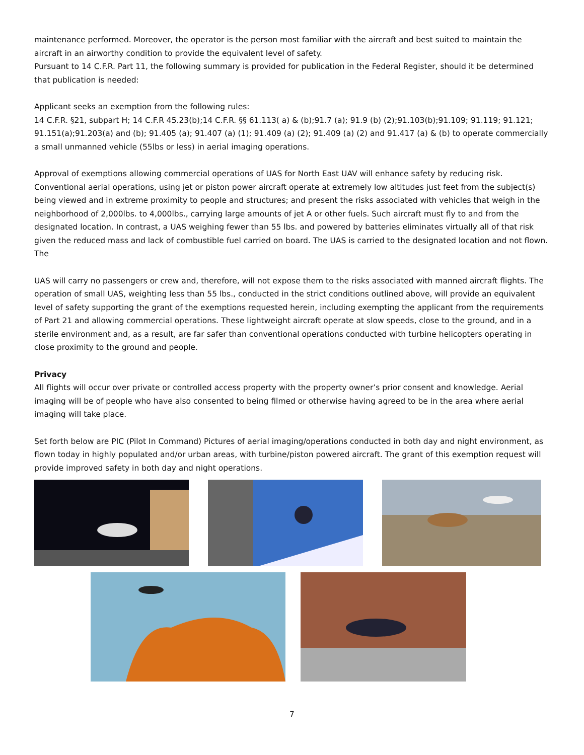maintenance performed. Moreover, the operator is the person most familiar with the aircraft and best suited to maintain the aircraft in an airworthy condition to provide the equivalent level of safety.
Pursuant to 14 C.F.R. Part 11, the following summary is provided for publication in the Federal Register, should it be determined that publication is needed:
Applicant seeks an exemption from the following rules:
14 C.F.R. §21, subpart H; 14 C.F.R 45.23(b);14 C.F.R. §§ 61.113( a) & (b);91.7 (a); 91.9 (b) (2);91.103(b);91.109; 91.119; 91.121; 91.151(a);91.203(a) and (b); 91.405 (a); 91.407 (a) (1); 91.409 (a) (2); 91.409 (a) (2) and 91.417 (a) & (b) to operate commercially a small unmanned vehicle (55lbs or less) in aerial imaging operations.
Approval of exemptions allowing commercial operations of UAS for North East UAV will enhance safety by reducing risk. Conventional aerial operations, using jet or piston power aircraft operate at extremely low altitudes just feet from the subject(s) being viewed and in extreme proximity to people and structures; and present the risks associated with vehicles that weigh in the neighborhood of 2,000lbs. to 4,000lbs., carrying large amounts of jet A or other fuels. Such aircraft must fly to and from the designated location. In contrast, a UAS weighing fewer than 55 lbs. and powered by batteries eliminates virtually all of that risk given the reduced mass and lack of combustible fuel carried on board. The UAS is carried to the designated location and not flown. The
UAS will carry no passengers or crew and, therefore, will not expose them to the risks associated with manned aircraft flights. The operation of small UAS, weighting less than 55 lbs., conducted in the strict conditions outlined above, will provide an equivalent level of safety supporting the grant of the exemptions requested herein, including exempting the applicant from the requirements of Part 21 and allowing commercial operations. These lightweight aircraft operate at slow speeds, close to the ground, and in a sterile environment and, as a result, are far safer than conventional operations conducted with turbine helicopters operating in close proximity to the ground and people.
Privacy
All flights will occur over private or controlled access property with the property owner’s prior consent and knowledge. Aerial imaging will be of people who have also consented to being filmed or otherwise having agreed to be in the area where aerial imaging will take place.
Set forth below are PIC (Pilot In Command) Pictures of aerial imaging/operations conducted in both day and night environment, as flown today in highly populated and/or urban areas, with turbine/piston powered aircraft. The grant of this exemption request will provide improved safety in both day and night operations.
7